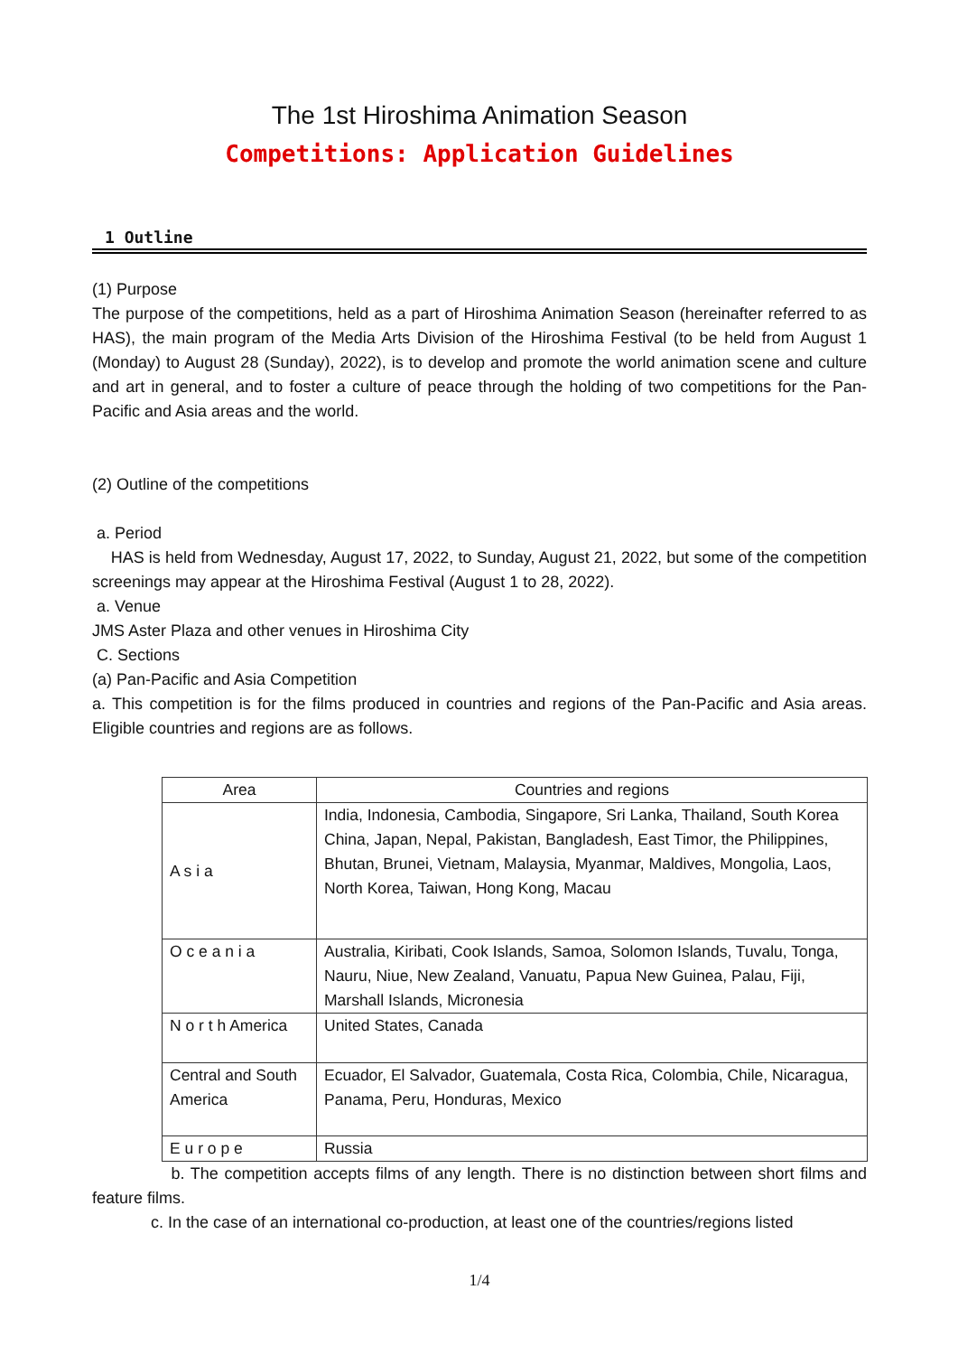The 1st Hiroshima Animation Season
Competitions: Application Guidelines
1 Outline
(1) Purpose
The purpose of the competitions, held as a part of Hiroshima Animation Season (hereinafter referred to as HAS), the main program of the Media Arts Division of the Hiroshima Festival (to be held from August 1 (Monday) to August 28 (Sunday), 2022), is to develop and promote the world animation scene and culture and art in general, and to foster a culture of peace through the holding of two competitions for the Pan-Pacific and Asia areas and the world.
(2) Outline of the competitions
a. Period
HAS is held from Wednesday, August 17, 2022, to Sunday, August 21, 2022, but some of the competition screenings may appear at the Hiroshima Festival (August 1 to 28, 2022).
a. Venue
JMS Aster Plaza and other venues in Hiroshima City
C. Sections
(a) Pan-Pacific and Asia Competition
a. This competition is for the films produced in countries and regions of the Pan-Pacific and Asia areas. Eligible countries and regions are as follows.
| Area | Countries and regions |
| --- | --- |
| A s i a | India, Indonesia, Cambodia, Singapore, Sri Lanka, Thailand, South Korea China, Japan, Nepal, Pakistan, Bangladesh, East Timor, the Philippines, Bhutan, Brunei, Vietnam, Malaysia, Myanmar, Maldives, Mongolia, Laos, North Korea, Taiwan, Hong Kong, Macau |
| O c e a n i a | Australia, Kiribati, Cook Islands, Samoa, Solomon Islands, Tuvalu, Tonga, Nauru, Niue, New Zealand, Vanuatu, Papua New Guinea, Palau, Fiji, Marshall Islands, Micronesia |
| N o r t h America | United States, Canada |
| Central and South America | Ecuador, El Salvador, Guatemala, Costa Rica, Colombia, Chile, Nicaragua, Panama, Peru, Honduras, Mexico |
| E u r o p e | Russia |
b. The competition accepts films of any length. There is no distinction between short films and feature films.
c. In the case of an international co-production, at least one of the countries/regions listed
1/4